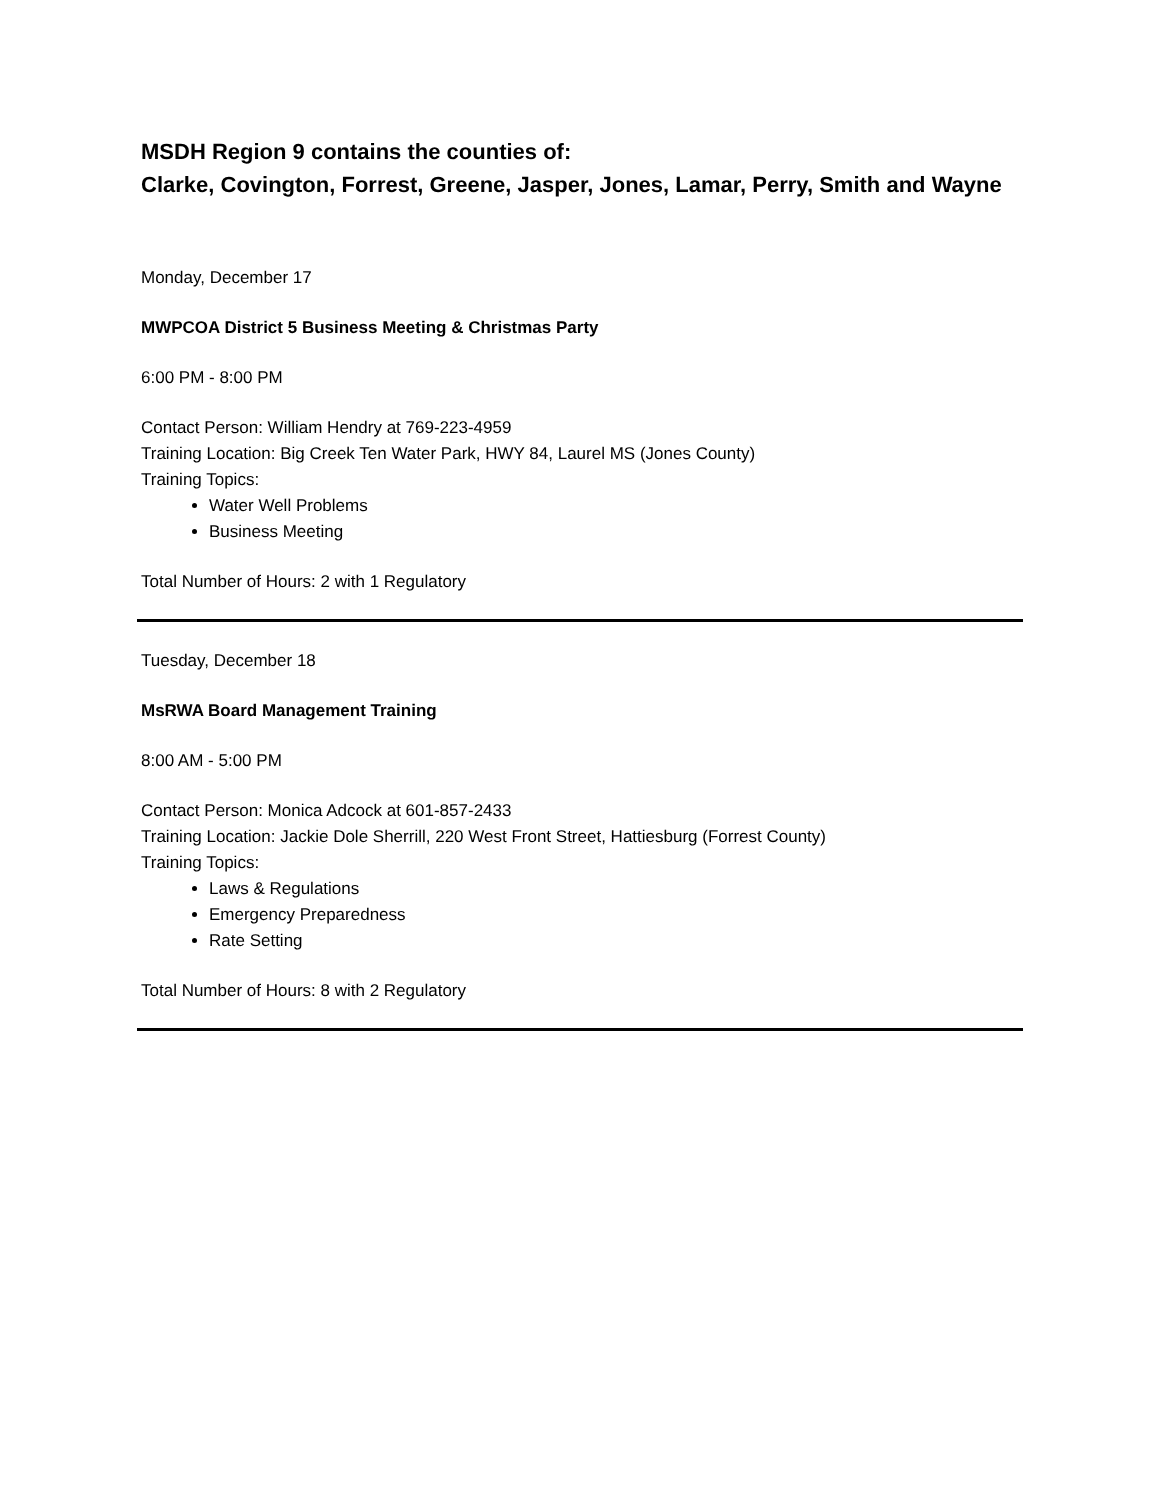MSDH Region 9 contains the counties of:
Clarke, Covington, Forrest, Greene, Jasper, Jones, Lamar, Perry, Smith and Wayne
Monday, December 17
MWPCOA District 5 Business Meeting & Christmas Party
6:00 PM - 8:00 PM
Contact Person: William Hendry at 769-223-4959
Training Location: Big Creek Ten Water Park, HWY 84, Laurel MS (Jones County)
Training Topics:
Water Well Problems
Business Meeting
Total Number of Hours: 2 with 1 Regulatory
Tuesday, December 18
MsRWA Board Management Training
8:00 AM - 5:00 PM
Contact Person: Monica Adcock at 601-857-2433
Training Location: Jackie Dole Sherrill, 220 West Front Street, Hattiesburg (Forrest County)
Training Topics:
Laws & Regulations
Emergency Preparedness
Rate Setting
Total Number of Hours: 8 with 2 Regulatory